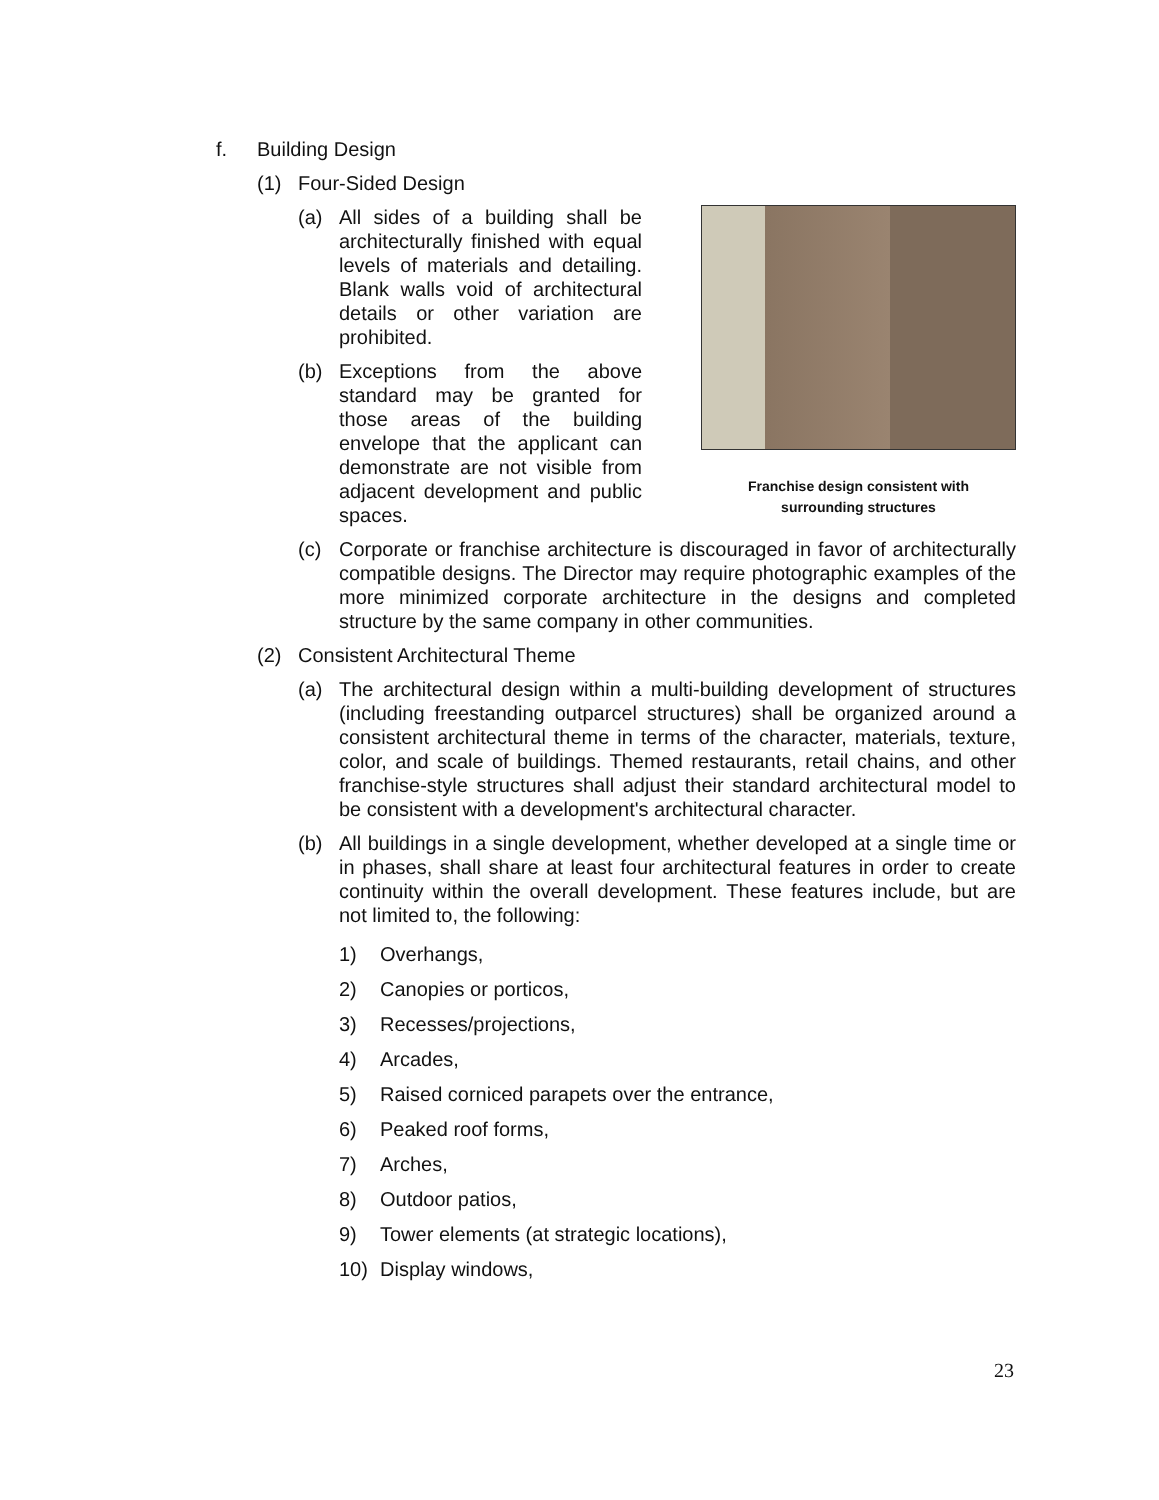f. Building Design
(1) Four-Sided Design
Franchise design consistent with
surrounding structures
(a) All sides of a building shall be architecturally finished with equal levels of materials and detailing. Blank walls void of architectural details or other variation are prohibited.
(b) Exceptions from the above standard may be granted for those areas of the building envelope that the applicant can demonstrate are not visible from adjacent development and public spaces.
(c) Corporate or franchise architecture is discouraged in favor of architecturally compatible designs. The Director may require photographic examples of the more minimized corporate architecture in the designs and completed structure by the same company in other communities.
(2) Consistent Architectural Theme
(a) The architectural design within a multi-building development of structures (including freestanding outparcel structures) shall be organized around a consistent architectural theme in terms of the character, materials, texture, color, and scale of buildings. Themed restaurants, retail chains, and other franchise-style structures shall adjust their standard architectural model to be consistent with a development's architectural character.
(b) All buildings in a single development, whether developed at a single time or in phases, shall share at least four architectural features in order to create continuity within the overall development. These features include, but are not limited to, the following:
1) Overhangs,
2) Canopies or porticos,
3) Recesses/projections,
4) Arcades,
5) Raised corniced parapets over the entrance,
6) Peaked roof forms,
7) Arches,
8) Outdoor patios,
9) Tower elements (at strategic locations),
10) Display windows,
23